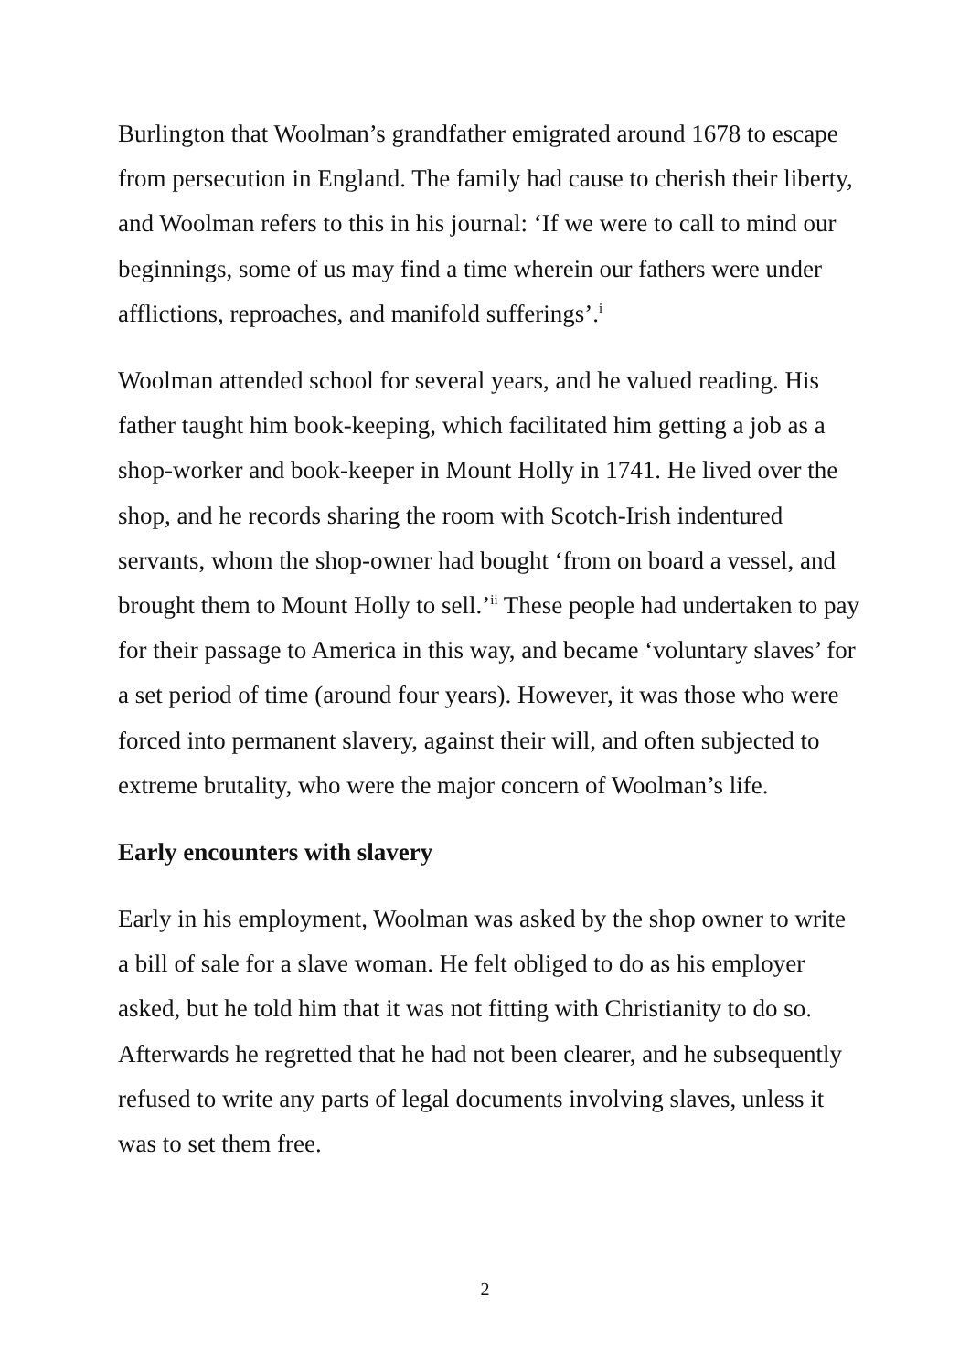Burlington that Woolman’s grandfather emigrated around 1678 to escape from persecution in England. The family had cause to cherish their liberty, and Woolman refers to this in his journal: ‘If we were to call to mind our beginnings, some of us may find a time wherein our fathers were under afflictions, reproaches, and manifold sufferings’.<sup>i</sup>
Woolman attended school for several years, and he valued reading. His father taught him book-keeping, which facilitated him getting a job as a shop-worker and book-keeper in Mount Holly in 1741. He lived over the shop, and he records sharing the room with Scotch-Irish indentured servants, whom the shop-owner had bought ‘from on board a vessel, and brought them to Mount Holly to sell.’<sup>ii</sup> These people had undertaken to pay for their passage to America in this way, and became ‘voluntary slaves’ for a set period of time (around four years). However, it was those who were forced into permanent slavery, against their will, and often subjected to extreme brutality, who were the major concern of Woolman’s life.
Early encounters with slavery
Early in his employment, Woolman was asked by the shop owner to write a bill of sale for a slave woman. He felt obliged to do as his employer asked, but he told him that it was not fitting with Christianity to do so. Afterwards he regretted that he had not been clearer, and he subsequently refused to write any parts of legal documents involving slaves, unless it was to set them free.
2